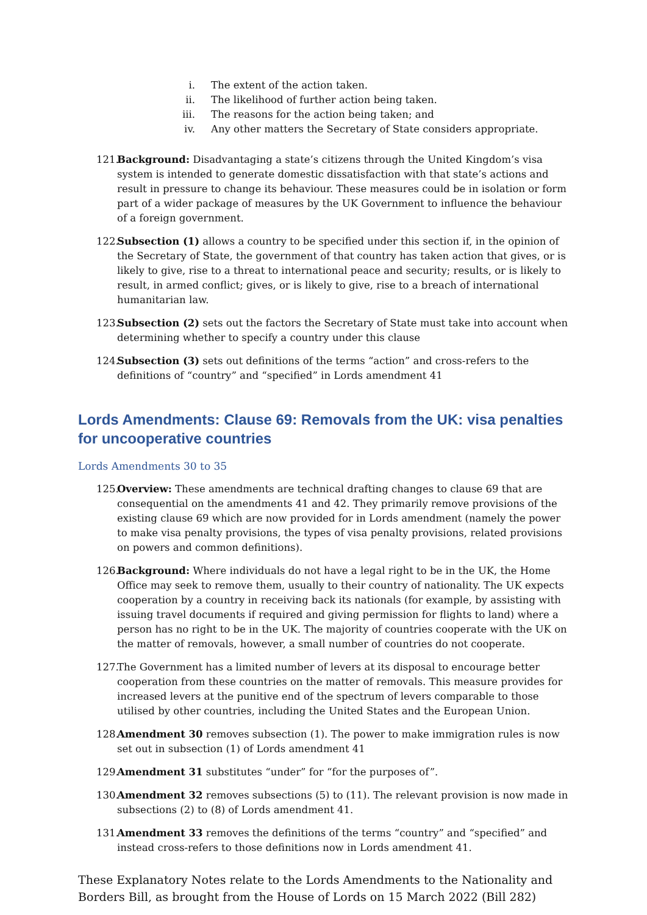i. The extent of the action taken.
ii. The likelihood of further action being taken.
iii. The reasons for the action being taken; and
iv. Any other matters the Secretary of State considers appropriate.
121. Background: Disadvantaging a state’s citizens through the United Kingdom’s visa system is intended to generate domestic dissatisfaction with that state’s actions and result in pressure to change its behaviour. These measures could be in isolation or form part of a wider package of measures by the UK Government to influence the behaviour of a foreign government.
122. Subsection (1) allows a country to be specified under this section if, in the opinion of the Secretary of State, the government of that country has taken action that gives, or is likely to give, rise to a threat to international peace and security; results, or is likely to result, in armed conflict; gives, or is likely to give, rise to a breach of international humanitarian law.
123. Subsection (2) sets out the factors the Secretary of State must take into account when determining whether to specify a country under this clause
124. Subsection (3) sets out definitions of the terms “action” and cross-refers to the definitions of “country” and “specified” in Lords amendment 41
Lords Amendments: Clause 69: Removals from the UK: visa penalties for uncooperative countries
Lords Amendments 30 to 35
125. Overview: These amendments are technical drafting changes to clause 69 that are consequential on the amendments 41 and 42. They primarily remove provisions of the existing clause 69 which are now provided for in Lords amendment (namely the power to make visa penalty provisions, the types of visa penalty provisions, related provisions on powers and common definitions).
126. Background: Where individuals do not have a legal right to be in the UK, the Home Office may seek to remove them, usually to their country of nationality. The UK expects cooperation by a country in receiving back its nationals (for example, by assisting with issuing travel documents if required and giving permission for flights to land) where a person has no right to be in the UK. The majority of countries cooperate with the UK on the matter of removals, however, a small number of countries do not cooperate.
127. The Government has a limited number of levers at its disposal to encourage better cooperation from these countries on the matter of removals. This measure provides for increased levers at the punitive end of the spectrum of levers comparable to those utilised by other countries, including the United States and the European Union.
128. Amendment 30 removes subsection (1). The power to make immigration rules is now set out in subsection (1) of Lords amendment 41
129. Amendment 31 substitutes “under” for “for the purposes of”.
130. Amendment 32 removes subsections (5) to (11). The relevant provision is now made in subsections (2) to (8) of Lords amendment 41.
131. Amendment 33 removes the definitions of the terms “country” and “specified” and instead cross-refers to those definitions now in Lords amendment 41.
These Explanatory Notes relate to the Lords Amendments to the Nationality and Borders Bill, as brought from the House of Lords on 15 March 2022 (Bill 282)